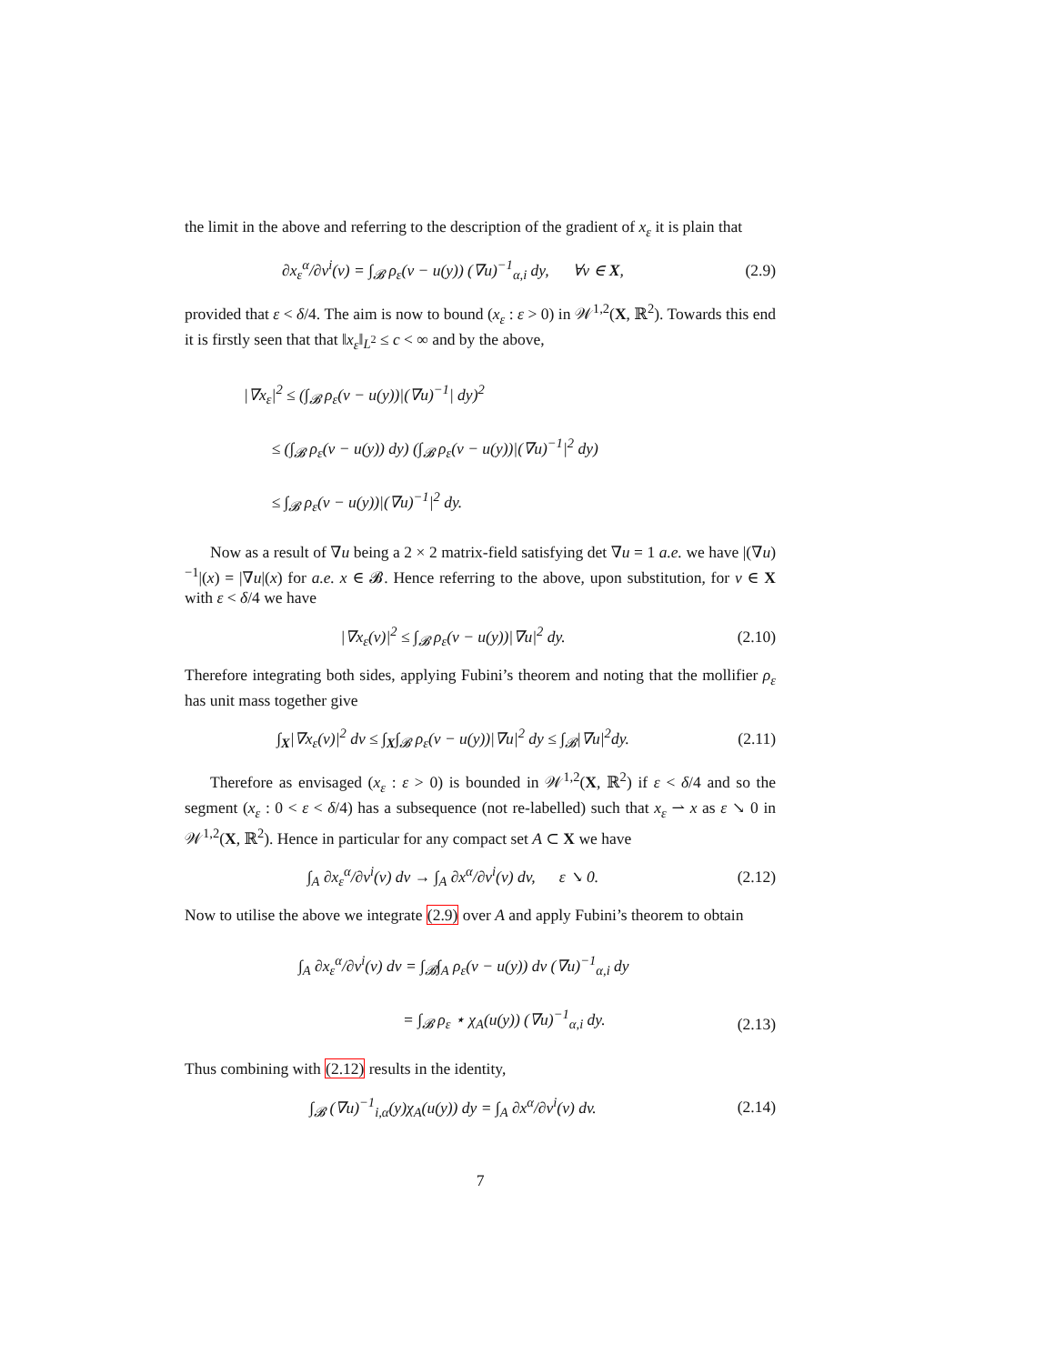the limit in the above and referring to the description of the gradient of x<sub>ε</sub> it is plain that
∂x<sub>ε</sub><sup>α</sup>/∂v<sup>i</sup>(v) = ∫<sub>𝓑</sub> ρ<sub>ε</sub>(v − u(y)) (∇u)<sup>−1</sup><sub>α,i</sub> dy, ∀v ∈ X,
(2.9)
provided that ε < δ/4. The aim is now to bound (x<sub>ε</sub> : ε > 0) in 𝒲<sup>1,2</sup>(X, ℝ<sup>2</sup>). Towards this end it is firstly seen that that ‖x<sub>ε</sub>‖<sub>L<sup>2</sup></sub> ≤ c < ∞ and by the above,
|∇x<sub>ε</sub>|<sup>2</sup> ≤ (∫<sub>𝓑</sub> ρ<sub>ε</sub>(v − u(y))|(∇u)<sup>−1</sup>| dy)<sup>2</sup>
≤ (∫<sub>𝓑</sub> ρ<sub>ε</sub>(v − u(y)) dy) (∫<sub>𝓑</sub> ρ<sub>ε</sub>(v − u(y))|(∇u)<sup>−1</sup>|<sup>2</sup> dy)
≤ ∫<sub>𝓑</sub> ρ<sub>ε</sub>(v − u(y))|(∇u)<sup>−1</sup>|<sup>2</sup> dy.
Now as a result of ∇u being a 2 × 2 matrix-field satisfying det ∇u = 1 a.e. we have |(∇u)<sup>−1</sup>|(x) = |∇u|(x) for a.e. x ∈ 𝓑. Hence referring to the above, upon substitution, for v ∈ X with ε < δ/4 we have
|∇x<sub>ε</sub>(v)|<sup>2</sup> ≤ ∫<sub>𝓑</sub> ρ<sub>ε</sub>(v − u(y))|∇u|<sup>2</sup> dy.
(2.10)
Therefore integrating both sides, applying Fubini’s theorem and noting that the mollifier ρ<sub>ε</sub> has unit mass together give
∫<sub>X</sub>|∇x<sub>ε</sub>(v)|<sup>2</sup> dv ≤ ∫<sub>X</sub>∫<sub>𝓑</sub> ρ<sub>ε</sub>(v − u(y))|∇u|<sup>2</sup> dy ≤ ∫<sub>𝓑</sub>|∇u|<sup>2</sup>dy.
(2.11)
Therefore as envisaged (x<sub>ε</sub> : ε > 0) is bounded in 𝒲<sup>1,2</sup>(X, ℝ<sup>2</sup>) if ε < δ/4 and so the segment (x<sub>ε</sub> : 0 < ε < δ/4) has a subsequence (not re-labelled) such that x<sub>ε</sub> ⇀ x as ε ↘ 0 in 𝒲<sup>1,2</sup>(X, ℝ<sup>2</sup>). Hence in particular for any compact set A ⊂ X we have
∫<sub>A</sub> ∂x<sub>ε</sub><sup>α</sup>/∂v<sup>i</sup>(v) dv → ∫<sub>A</sub> ∂x<sup>α</sup>/∂v<sup>i</sup>(v) dv, ε ↘ 0.
(2.12)
Now to utilise the above we integrate (2.9) over A and apply Fubini’s theorem to obtain
∫<sub>A</sub> ∂x<sub>ε</sub><sup>α</sup>/∂v<sup>i</sup>(v) dv = ∫<sub>𝓑</sub>∫<sub>A</sub> ρ<sub>ε</sub>(v − u(y)) dv (∇u)<sup>−1</sup><sub>α,i</sub> dy
= ∫<sub>𝓑</sub> ρ<sub>ε</sub> ⋆ χ<sub>A</sub>(u(y)) (∇u)<sup>−1</sup><sub>α,i</sub> dy.
(2.13)
Thus combining with (2.12) results in the identity,
∫<sub>𝓑</sub> (∇u)<sup>−1</sup><sub>i,α</sub>(y)χ<sub>A</sub>(u(y)) dy = ∫<sub>A</sub> ∂x<sup>α</sup>/∂v<sup>i</sup>(v) dv.
(2.14)
7